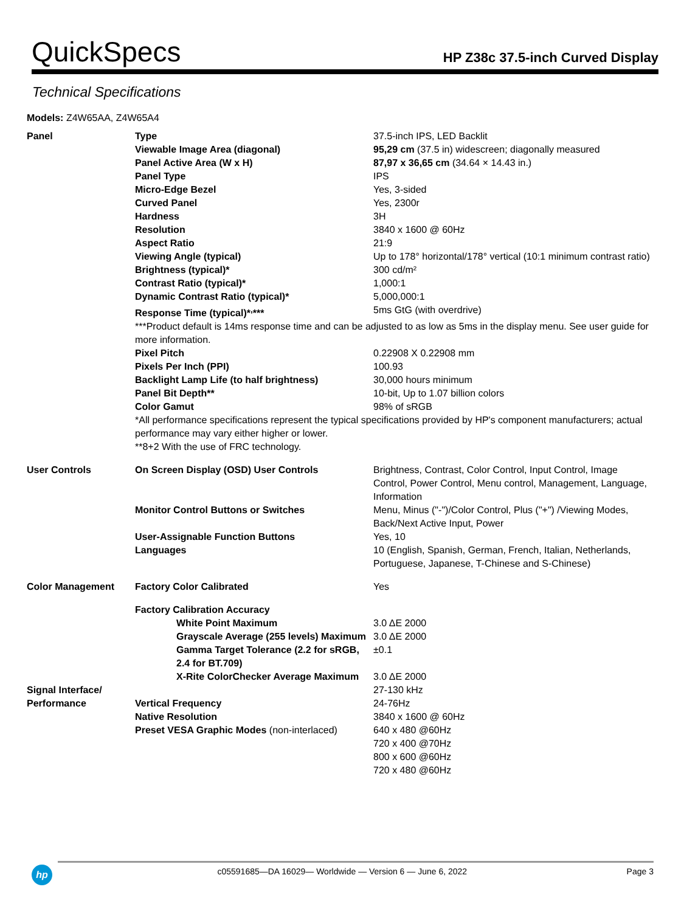QuickSpecs
HP Z38c 37.5-inch Curved Display
Technical Specifications
Models: Z4W65AA, Z4W65A4
| Panel | Type | 37.5-inch IPS, LED Backlit |
| | Viewable Image Area (diagonal) | 95,29 cm (37.5 in) widescreen; diagonally measured |
| | Panel Active Area (W x H) | 87,97 x 36,65 cm (34.64 × 14.43 in.) |
| | Panel Type | IPS |
| | Micro-Edge Bezel | Yes, 3-sided |
| | Curved Panel | Yes, 2300r |
| | Hardness | 3H |
| | Resolution | 3840 x 1600 @ 60Hz |
| | Aspect Ratio | 21:9 |
| | Viewing Angle (typical) | Up to 178° horizontal/178° vertical (10:1 minimum contrast ratio) |
| | Brightness (typical)* | 300 cd/m² |
| | Contrast Ratio (typical)* | 1,000:1 |
| | Dynamic Contrast Ratio (typical)* | 5,000,000:1 |
| | Response Time (typical)*<sup>,</sup>*** | 5ms GtG (with overdrive) |
| | ***Product default is 14ms response time and can be adjusted to as low as 5ms in the display menu. See user guide for more information. | |
| | Pixel Pitch | 0.22908 X 0.22908 mm |
| | Pixels Per Inch (PPI) | 100.93 |
| | Backlight Lamp Life (to half brightness) | 30,000 hours minimum |
| | Panel Bit Depth** | 10-bit, Up to 1.07 billion colors |
| | Color Gamut | 98% of sRGB |
| | *All performance specifications represent the typical specifications provided by HP's component manufacturers; actual performance may vary either higher or lower. **8+2 With the use of FRC technology. | |
| User Controls | On Screen Display (OSD) User Controls | Brightness, Contrast, Color Control, Input Control, Image Control, Power Control, Menu control, Management, Language, Information |
| | Monitor Control Buttons or Switches | Menu, Minus ("-")/Color Control, Plus ("+") /Viewing Modes, Back/Next Active Input, Power |
| | User-Assignable Function Buttons | Yes, 10 |
| | Languages | 10 (English, Spanish, German, French, Italian, Netherlands, Portuguese, Japanese, T-Chinese and S-Chinese) |
| Color Management | Factory Color Calibrated | Yes |
| | Factory Calibration Accuracy | |
| | White Point Maximum | 3.0 ΔE 2000 |
| | Grayscale Average (255 levels) Maximum | 3.0 ΔE 2000 |
| | Gamma Target Tolerance (2.2 for sRGB, 2.4 for BT.709) | ±0.1 |
| | X-Rite ColorChecker Average Maximum | 3.0 ΔE 2000 |
| Signal Interface/ Performance | | 27-130 kHz |
| | Vertical Frequency | 24-76Hz |
| | Native Resolution | 3840 x 1600 @ 60Hz |
| | Preset VESA Graphic Modes (non-interlaced) | 640 x 480 @60Hz 720 x 400 @70Hz 800 x 600 @60Hz 720 x 480 @60Hz |
hp
c05591685—DA 16029— Worldwide — Version 6 — June 6, 2022 Page 3